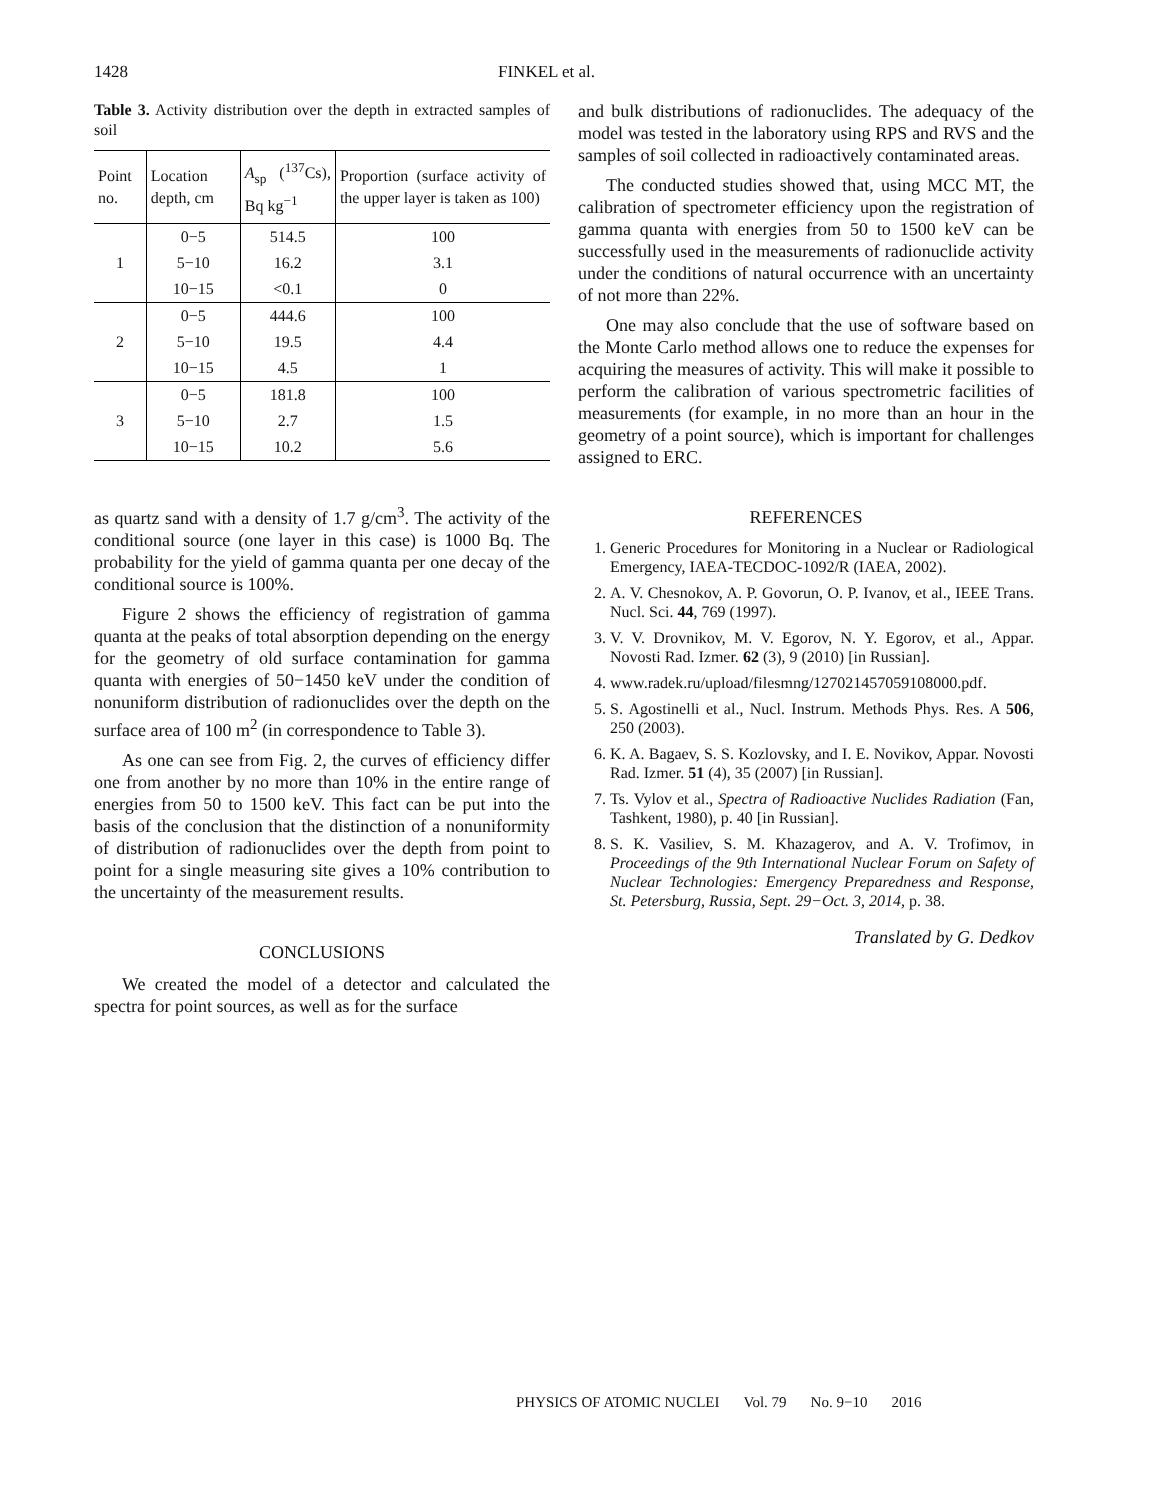1428 FINKEL et al.
Table 3. Activity distribution over the depth in extracted samples of soil
| Point no. | Location depth, cm | A<sub>sp</sub> (<sup>137</sup>Cs), Bq kg<sup>−1</sup> | Proportion (surface activity of the upper layer is taken as 100) |
| --- | --- | --- | --- |
| 1 | 0−5 | 514.5 | 100 |
| | 5−10 | 16.2 | 3.1 |
| | 10−15 | <0.1 | 0 |
| 2 | 0−5 | 444.6 | 100 |
| | 5−10 | 19.5 | 4.4 |
| | 10−15 | 4.5 | 1 |
| 3 | 0−5 | 181.8 | 100 |
| | 5−10 | 2.7 | 1.5 |
| | 10−15 | 10.2 | 5.6 |
as quartz sand with a density of 1.7 g/cm<sup>3</sup>. The activity of the conditional source (one layer in this case) is 1000 Bq. The probability for the yield of gamma quanta per one decay of the conditional source is 100%.
Figure 2 shows the efficiency of registration of gamma quanta at the peaks of total absorption depending on the energy for the geometry of old surface contamination for gamma quanta with energies of 50−1450 keV under the condition of nonuniform distribution of radionuclides over the depth on the surface area of 100 m<sup>2</sup> (in correspondence to Table 3).
As one can see from Fig. 2, the curves of efficiency differ one from another by no more than 10% in the entire range of energies from 50 to 1500 keV. This fact can be put into the basis of the conclusion that the distinction of a nonuniformity of distribution of radionuclides over the depth from point to point for a single measuring site gives a 10% contribution to the uncertainty of the measurement results.
CONCLUSIONS
We created the model of a detector and calculated the spectra for point sources, as well as for the surface
and bulk distributions of radionuclides. The adequacy of the model was tested in the laboratory using RPS and RVS and the samples of soil collected in radioactively contaminated areas.
The conducted studies showed that, using MCC MT, the calibration of spectrometer efficiency upon the registration of gamma quanta with energies from 50 to 1500 keV can be successfully used in the measurements of radionuclide activity under the conditions of natural occurrence with an uncertainty of not more than 22%.
One may also conclude that the use of software based on the Monte Carlo method allows one to reduce the expenses for acquiring the measures of activity. This will make it possible to perform the calibration of various spectrometric facilities of measurements (for example, in no more than an hour in the geometry of a point source), which is important for challenges assigned to ERC.
REFERENCES
1. Generic Procedures for Monitoring in a Nuclear or Radiological Emergency, IAEA-TECDOC-1092/R (IAEA, 2002).
2. A. V. Chesnokov, A. P. Govorun, O. P. Ivanov, et al., IEEE Trans. Nucl. Sci. 44, 769 (1997).
3. V. V. Drovnikov, M. V. Egorov, N. Y. Egorov, et al., Appar. Novosti Rad. Izmer. 62 (3), 9 (2010) [in Russian].
4. www.radek.ru/upload/filesmng/127021457059108000.pdf.
5. S. Agostinelli et al., Nucl. Instrum. Methods Phys. Res. A 506, 250 (2003).
6. K. A. Bagaev, S. S. Kozlovsky, and I. E. Novikov, Appar. Novosti Rad. Izmer. 51 (4), 35 (2007) [in Russian].
7. Ts. Vylov et al., Spectra of Radioactive Nuclides Radiation (Fan, Tashkent, 1980), p. 40 [in Russian].
8. S. K. Vasiliev, S. M. Khazagerov, and A. V. Trofimov, in Proceedings of the 9th International Nuclear Forum on Safety of Nuclear Technologies: Emergency Preparedness and Response, St. Petersburg, Russia, Sept. 29−Oct. 3, 2014, p. 38.
Translated by G. Dedkov
PHYSICS OF ATOMIC NUCLEI Vol. 79 No. 9−10 2016